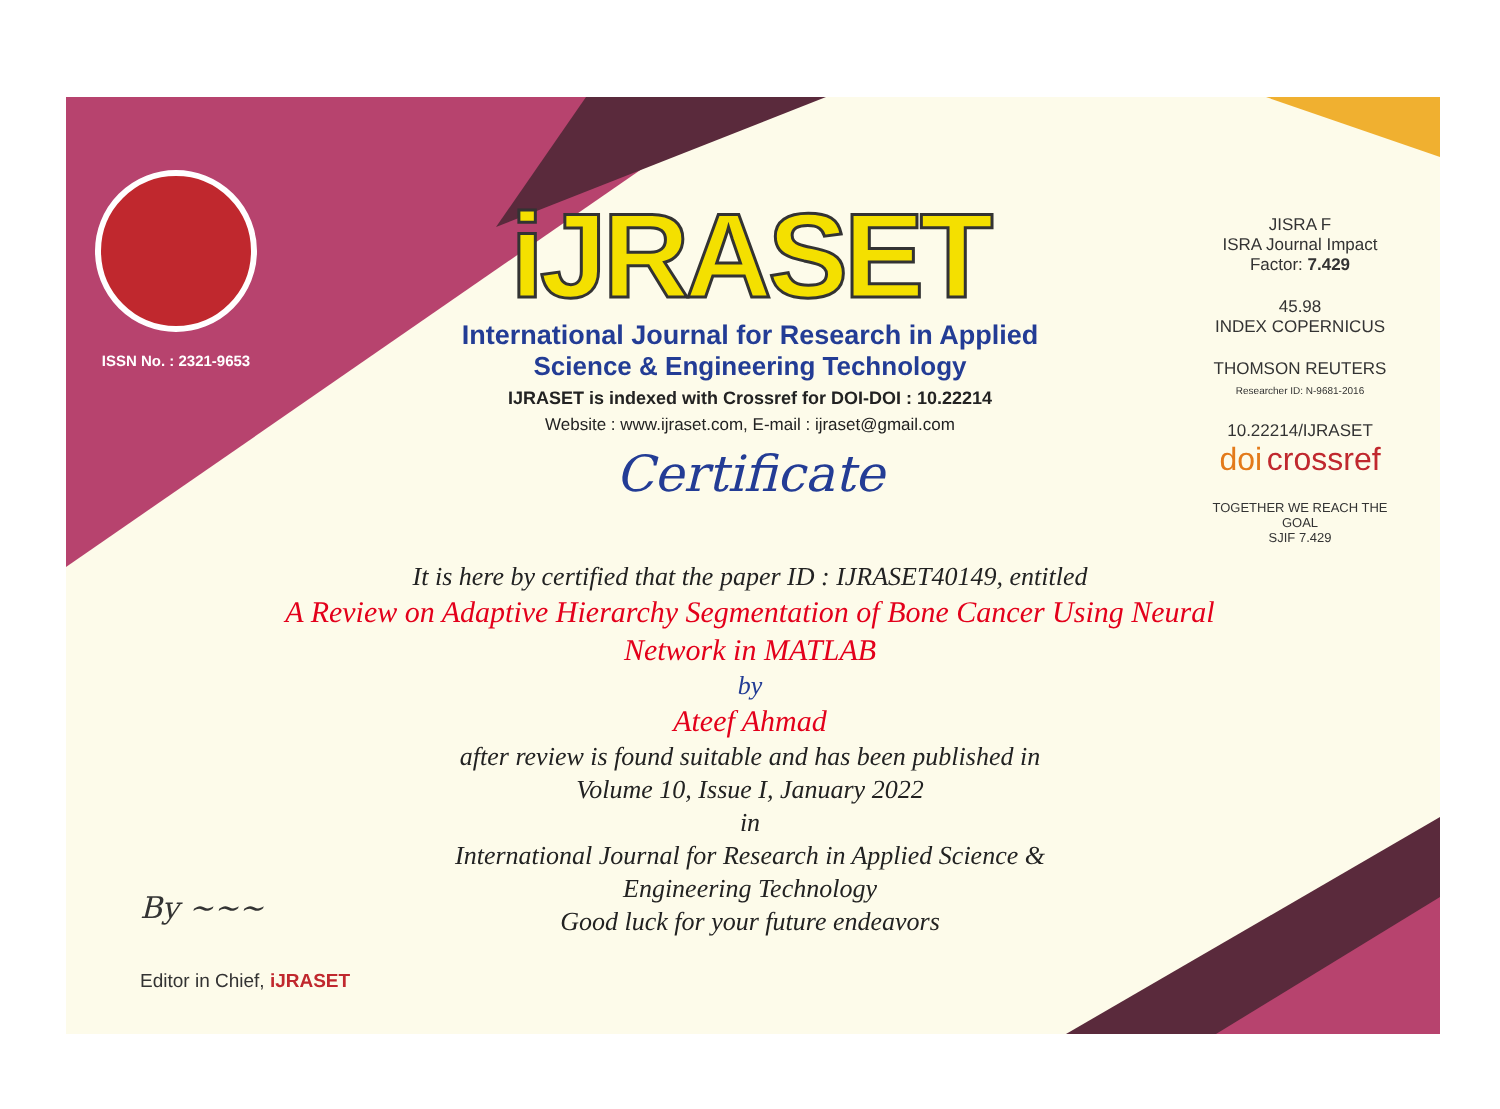ISSN No. : 2321-9653
iJRASET
International Journal for Research in Applied
Science & Engineering Technology
IJRASET is indexed with Crossref for DOI-DOI : 10.22214
Website : www.ijraset.com, E-mail : ijraset@gmail.com
Certificate
It is here by certified that the paper ID : IJRASET40149, entitled
A Review on Adaptive Hierarchy Segmentation of Bone Cancer Using Neural Network in MATLAB
by
Ateef Ahmad
after review is found suitable and has been published in
Volume 10, Issue I, January 2022
in
International Journal for Research in Applied Science &
Engineering Technology
Good luck for your future endeavors
JISRA F
ISRA Journal Impact Factor: 7.429
45.98
INDEX COPERNICUS
THOMSON REUTERS
Researcher ID: N-9681-2016
10.22214/IJRASET
doi crossref
TOGETHER WE REACH THE GOAL
SJIF 7.429
By ~~~
Editor in Chief, iJRASET